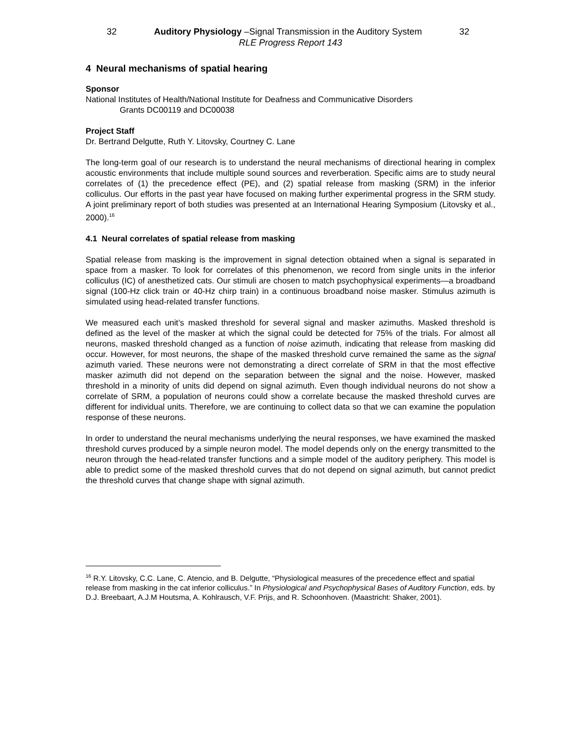32 Auditory Physiology –Signal Transmission in the Auditory System 32
RLE Progress Report 143
4 Neural mechanisms of spatial hearing
Sponsor
National Institutes of Health/National Institute for Deafness and Communicative Disorders
Grants DC00119 and DC00038
Project Staff
Dr. Bertrand Delgutte, Ruth Y. Litovsky, Courtney C. Lane
The long-term goal of our research is to understand the neural mechanisms of directional hearing in complex acoustic environments that include multiple sound sources and reverberation. Specific aims are to study neural correlates of (1) the precedence effect (PE), and (2) spatial release from masking (SRM) in the inferior colliculus. Our efforts in the past year have focused on making further experimental progress in the SRM study. A joint preliminary report of both studies was presented at an International Hearing Symposium (Litovsky et al., 2000).<sup>16</sup>
4.1 Neural correlates of spatial release from masking
Spatial release from masking is the improvement in signal detection obtained when a signal is separated in space from a masker. To look for correlates of this phenomenon, we record from single units in the inferior colliculus (IC) of anesthetized cats. Our stimuli are chosen to match psychophysical experiments—a broadband signal (100-Hz click train or 40-Hz chirp train) in a continuous broadband noise masker. Stimulus azimuth is simulated using head-related transfer functions.
We measured each unit’s masked threshold for several signal and masker azimuths. Masked threshold is defined as the level of the masker at which the signal could be detected for 75% of the trials. For almost all neurons, masked threshold changed as a function of noise azimuth, indicating that release from masking did occur. However, for most neurons, the shape of the masked threshold curve remained the same as the signal azimuth varied. These neurons were not demonstrating a direct correlate of SRM in that the most effective masker azimuth did not depend on the separation between the signal and the noise. However, masked threshold in a minority of units did depend on signal azimuth. Even though individual neurons do not show a correlate of SRM, a population of neurons could show a correlate because the masked threshold curves are different for individual units. Therefore, we are continuing to collect data so that we can examine the population response of these neurons.
In order to understand the neural mechanisms underlying the neural responses, we have examined the masked threshold curves produced by a simple neuron model. The model depends only on the energy transmitted to the neuron through the head-related transfer functions and a simple model of the auditory periphery. This model is able to predict some of the masked threshold curves that do not depend on signal azimuth, but cannot predict the threshold curves that change shape with signal azimuth.
<sup>16</sup> R.Y. Litovsky, C.C. Lane, C. Atencio, and B. Delgutte, “Physiological measures of the precedence effect and spatial release from masking in the cat inferior colliculus.” In Physiological and Psychophysical Bases of Auditory Function, eds. by D.J. Breebaart, A.J.M Houtsma, A. Kohlrausch, V.F. Prijs, and R. Schoonhoven. (Maastricht: Shaker, 2001).